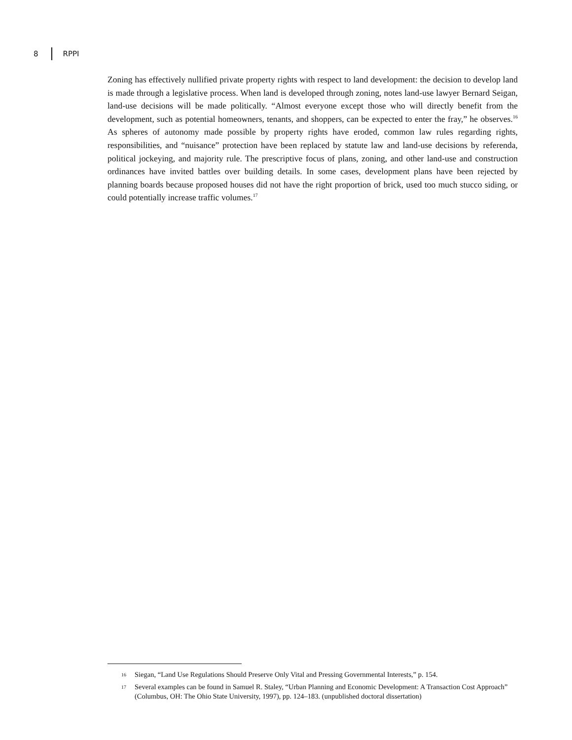8 RPPI
Zoning has effectively nullified private property rights with respect to land development: the decision to develop land is made through a legislative process. When land is developed through zoning, notes land-use lawyer Bernard Seigan, land-use decisions will be made politically. “Almost everyone except those who will directly benefit from the development, such as potential homeowners, tenants, and shoppers, can be expected to enter the fray,” he observes.<sup>16</sup> As spheres of autonomy made possible by property rights have eroded, common law rules regarding rights, responsibilities, and “nuisance” protection have been replaced by statute law and land-use decisions by referenda, political jockeying, and majority rule. The prescriptive focus of plans, zoning, and other land-use and construction ordinances have invited battles over building details. In some cases, development plans have been rejected by planning boards because proposed houses did not have the right proportion of brick, used too much stucco siding, or could potentially increase traffic volumes.<sup>17</sup>
16 Siegan, “Land Use Regulations Should Preserve Only Vital and Pressing Governmental Interests,” p. 154.
17 Several examples can be found in Samuel R. Staley, “Urban Planning and Economic Development: A Transaction Cost Approach” (Columbus, OH: The Ohio State University, 1997), pp. 124–183. (unpublished doctoral dissertation)